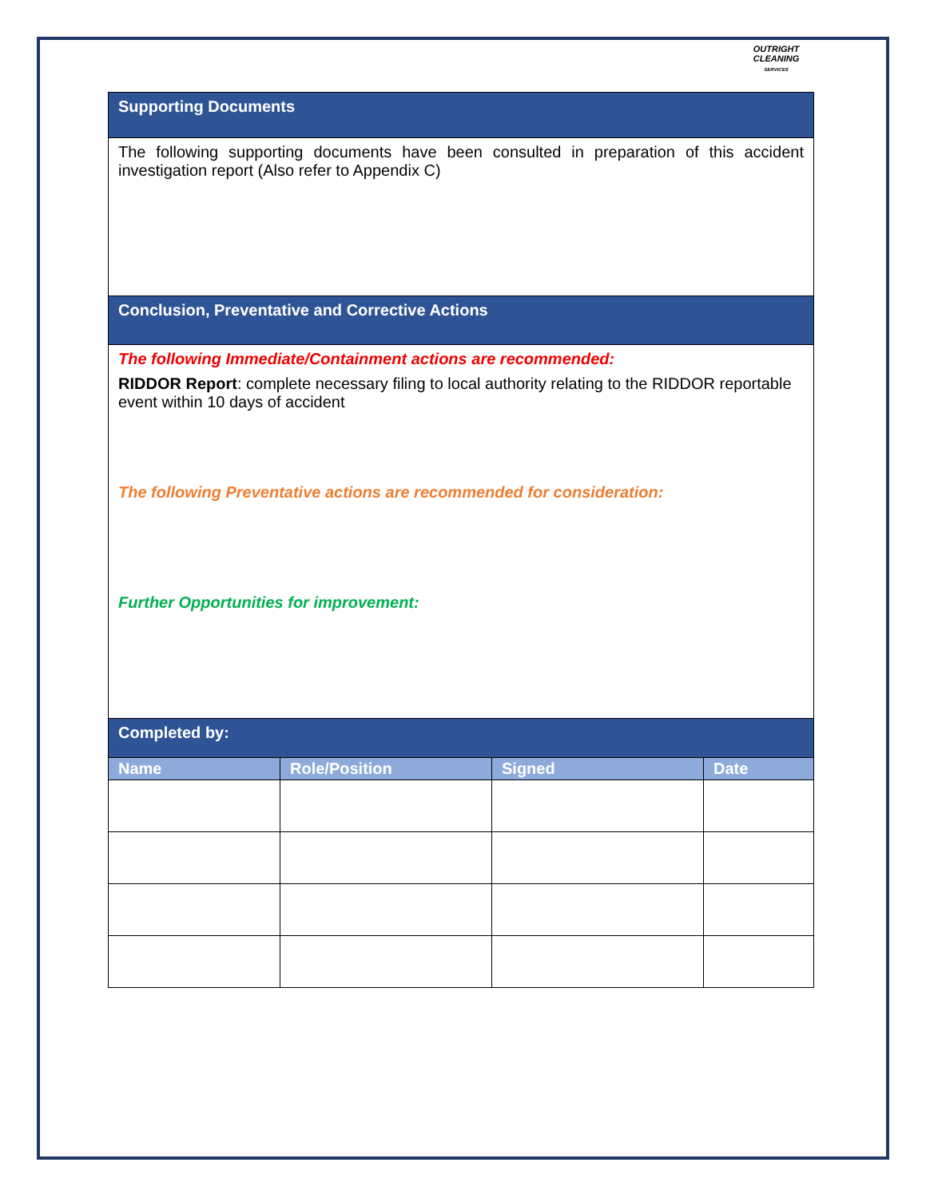OUTRIGHT CLEANING
SERVICES
| Supporting Documents | | | |
| The following supporting documents have been consulted in preparation of this accident investigation report (Also refer to Appendix C) | | | |
| Conclusion, Preventative and Corrective Actions | | | |
| The following Immediate/Containment actions are recommended: RIDDOR Report : complete necessary filing to local authority relating to the RIDDOR reportable event within 10 days of accident The following Preventative actions are recommended for consideration: Further Opportunities for improvement: | | | |
| Completed by: | | | |
| Name | Role/Position | Signed | Date |